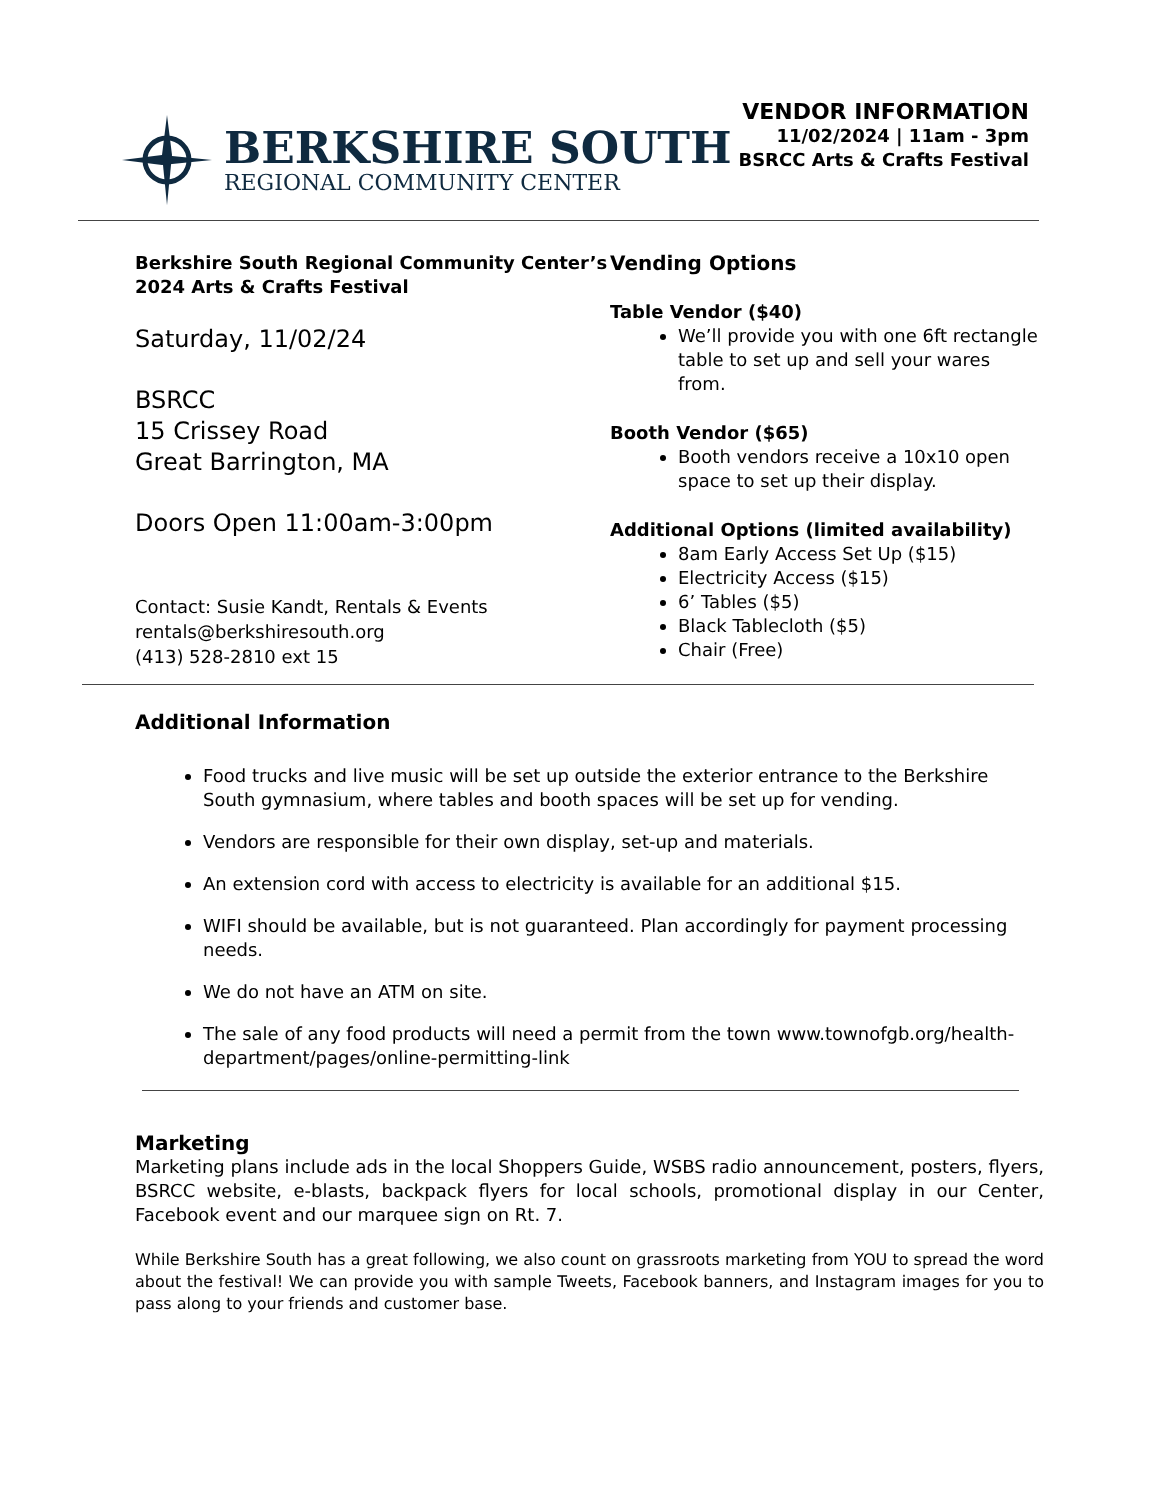BERKSHIRE SOUTH
REGIONAL COMMUNITY CENTER
VENDOR INFORMATION
11/02/2024 | 11am - 3pm
BSRCC Arts & Crafts Festival
Berkshire South Regional Community Center’s 2024 Arts & Crafts Festival
Saturday, 11/02/24
BSRCC
15 Crissey Road
Great Barrington, MA
Doors Open 11:00am-3:00pm
Contact: Susie Kandt, Rentals & Events
rentals@berkshiresouth.org
(413) 528-2810 ext 15
Vending Options
Table Vendor ($40)
We’ll provide you with one 6ft rectangle table to set up and sell your wares from.
Booth Vendor ($65)
Booth vendors receive a 10x10 open space to set up their display.
Additional Options (limited availability)
8am Early Access Set Up ($15)
Electricity Access ($15)
6’ Tables ($5)
Black Tablecloth ($5)
Chair (Free)
Additional Information
Food trucks and live music will be set up outside the exterior entrance to the Berkshire South gymnasium, where tables and booth spaces will be set up for vending.
Vendors are responsible for their own display, set-up and materials.
An extension cord with access to electricity is available for an additional $15.
WIFI should be available, but is not guaranteed. Plan accordingly for payment processing needs.
We do not have an ATM on site.
The sale of any food products will need a permit from the town www.townofgb.org/health-department/pages/online-permitting-link
Marketing
Marketing plans include ads in the local Shoppers Guide, WSBS radio announcement, posters, flyers, BSRCC website, e-blasts, backpack flyers for local schools, promotional display in our Center, Facebook event and our marquee sign on Rt. 7.
While Berkshire South has a great following, we also count on grassroots marketing from YOU to spread the word about the festival! We can provide you with sample Tweets, Facebook banners, and Instagram images for you to pass along to your friends and customer base.